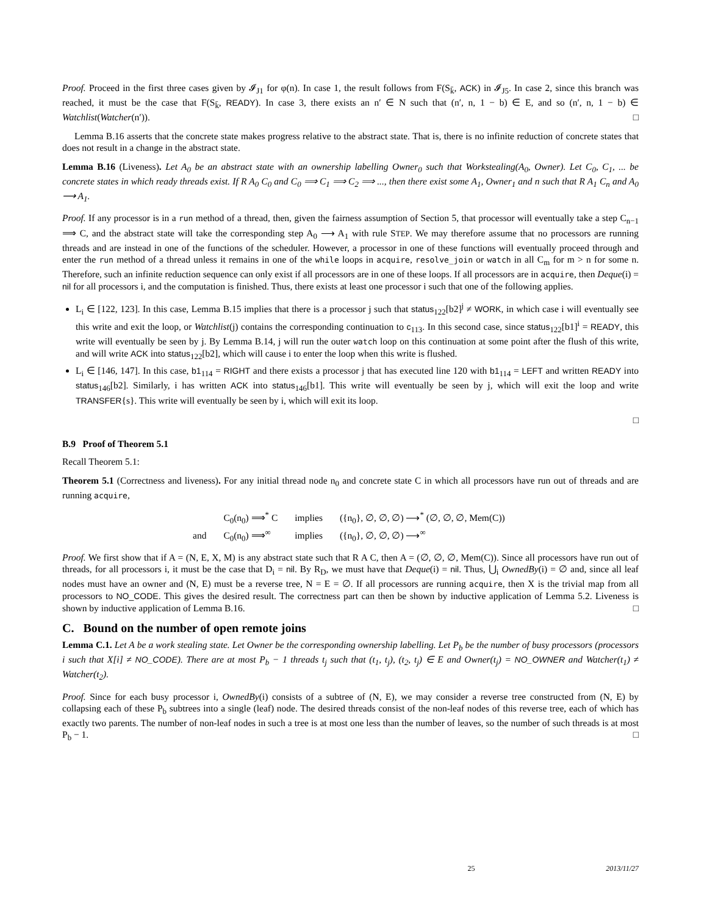Proof. Proceed in the first three cases given by 𝓘<sub>J1</sub> for φ(n). In case 1, the result follows from F(S<sub>k̄</sub>, ACK) in 𝓘<sub>J5</sub>. In case 2, since this branch was reached, it must be the case that F(S<sub>k̄</sub>, READY). In case 3, there exists an n′ ∈ N such that (n′, n, 1 − b) ∈ E, and so (n′, n, 1 − b) ∈ Watchlist(Watcher(n′)). □
Lemma B.16 asserts that the concrete state makes progress relative to the abstract state. That is, there is no infinite reduction of concrete states that does not result in a change in the abstract state.
Lemma B.16 (Liveness). Let A<sub>0</sub> be an abstract state with an ownership labelling Owner<sub>0</sub> such that Workstealing(A<sub>0</sub>, Owner). Let C<sub>0</sub>, C<sub>1</sub>, ... be concrete states in which ready threads exist. If R A<sub>0</sub> C<sub>0</sub> and C<sub>0</sub> ⟹ C<sub>1</sub> ⟹ C<sub>2</sub> ⟹ ..., then there exist some A<sub>1</sub>, Owner<sub>1</sub> and n such that R A<sub>1</sub> C<sub>n</sub> and A<sub>0</sub> ⟶ A<sub>1</sub>.
Proof. If any processor is in a run method of a thread, then, given the fairness assumption of Section 5, that processor will eventually take a step C<sub>n−1</sub> ⟹ C, and the abstract state will take the corresponding step A<sub>0</sub> ⟶ A<sub>1</sub> with rule STEP. We may therefore assume that no processors are running threads and are instead in one of the functions of the scheduler. However, a processor in one of these functions will eventually proceed through and enter the run method of a thread unless it remains in one of the while loops in acquire, resolve_join or watch in all C<sub>m</sub> for m > n for some n. Therefore, such an infinite reduction sequence can only exist if all processors are in one of these loops. If all processors are in acquire, then Deque(i) = nil for all processors i, and the computation is finished. Thus, there exists at least one processor i such that one of the following applies.
L<sub>i</sub> ∈ [122, 123]. In this case, Lemma B.15 implies that there is a processor j such that status<sub>122</sub>[b2]<sup>j</sup> ≠ WORK, in which case i will eventually see this write and exit the loop, or Watchlist(j) contains the corresponding continuation to c<sub>113</sub>. In this second case, since status<sub>122</sub>[b1]<sup>i</sup> = READY, this write will eventually be seen by j. By Lemma B.14, j will run the outer watch loop on this continuation at some point after the flush of this write, and will write ACK into status<sub>122</sub>[b2], which will cause i to enter the loop when this write is flushed.
L<sub>i</sub> ∈ [146, 147]. In this case, b1<sub>114</sub> = RIGHT and there exists a processor j that has executed line 120 with b1<sub>114</sub> = LEFT and written READY into status<sub>146</sub>[b2]. Similarly, i has written ACK into status<sub>146</sub>[b1]. This write will eventually be seen by j, which will exit the loop and write TRANSFER{s}. This write will eventually be seen by i, which will exit its loop.
□
B.9 Proof of Theorem 5.1
Recall Theorem 5.1:
Theorem 5.1 (Correctness and liveness). For any initial thread node n<sub>0</sub> and concrete state C in which all processors have run out of threads and are running acquire,
| | C<sub>0</sub>(n<sub>0</sub>) ⟹<sup>*</sup> C | implies | ({n<sub>0</sub>}, ∅, ∅, ∅) ⟶<sup>*</sup> (∅, ∅, ∅, Mem(C)) |
| and | C<sub>0</sub>(n<sub>0</sub>) ⟹<sup>∞</sup> | implies | ({n<sub>0</sub>}, ∅, ∅, ∅) ⟶<sup>∞</sup> |
Proof. We first show that if A = (N, E, X, M) is any abstract state such that R A C, then A = (∅, ∅, ∅, Mem(C)). Since all processors have run out of threads, for all processors i, it must be the case that D<sub>i</sub> = nil. By R<sub>D</sub>, we must have that Deque(i) = nil. Thus, ⋃<sub>i</sub> OwnedBy(i) = ∅ and, since all leaf nodes must have an owner and (N, E) must be a reverse tree, N = E = ∅. If all processors are running acquire, then X is the trivial map from all processors to NO_CODE. This gives the desired result. The correctness part can then be shown by inductive application of Lemma 5.2. Liveness is shown by inductive application of Lemma B.16. □
C. Bound on the number of open remote joins
Lemma C.1. Let A be a work stealing state. Let Owner be the corresponding ownership labelling. Let P<sub>b</sub> be the number of busy processors (processors i such that X[i] ≠ NO_CODE). There are at most P<sub>b</sub> − 1 threads t<sub>j</sub> such that (t<sub>1</sub>, t<sub>j</sub>), (t<sub>2</sub>, t<sub>j</sub>) ∈ E and Owner(t<sub>j</sub>) = NO_OWNER and Watcher(t<sub>1</sub>) ≠ Watcher(t<sub>2</sub>).
Proof. Since for each busy processor i, OwnedBy(i) consists of a subtree of (N, E), we may consider a reverse tree constructed from (N, E) by collapsing each of these P<sub>b</sub> subtrees into a single (leaf) node. The desired threads consist of the non-leaf nodes of this reverse tree, each of which has exactly two parents. The number of non-leaf nodes in such a tree is at most one less than the number of leaves, so the number of such threads is at most P<sub>b</sub> − 1. □
25 2013/11/27